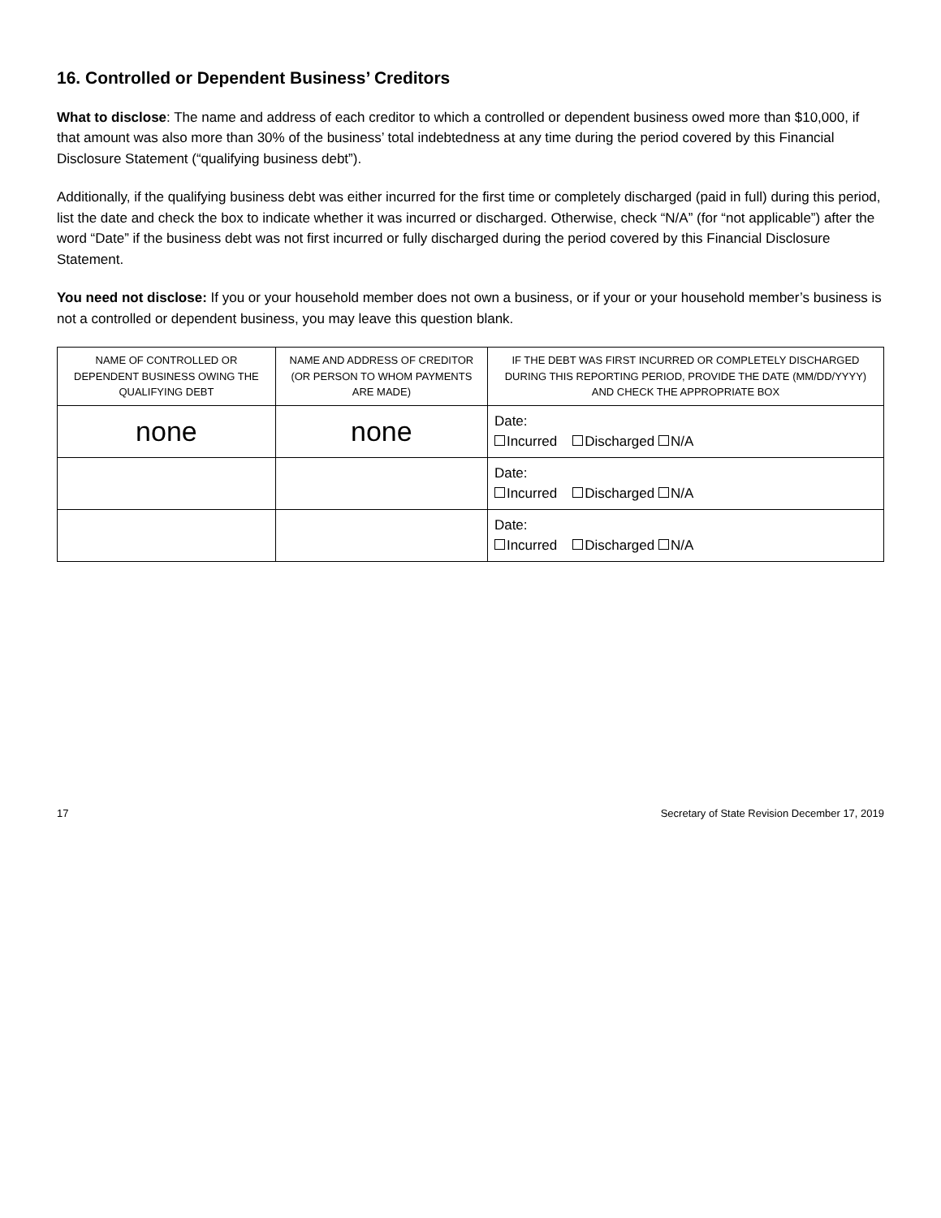16. Controlled or Dependent Business’ Creditors
What to disclose: The name and address of each creditor to which a controlled or dependent business owed more than $10,000, if that amount was also more than 30% of the business’ total indebtedness at any time during the period covered by this Financial Disclosure Statement (“qualifying business debt”).
Additionally, if the qualifying business debt was either incurred for the first time or completely discharged (paid in full) during this period, list the date and check the box to indicate whether it was incurred or discharged. Otherwise, check “N/A” (for “not applicable”) after the word “Date” if the business debt was not first incurred or fully discharged during the period covered by this Financial Disclosure Statement.
You need not disclose: If you or your household member does not own a business, or if your or your household member’s business is not a controlled or dependent business, you may leave this question blank.
| NAME OF CONTROLLED OR DEPENDENT BUSINESS OWING THE QUALIFYING DEBT | NAME AND ADDRESS OF CREDITOR (OR PERSON TO WHOM PAYMENTS ARE MADE) | IF THE DEBT WAS FIRST INCURRED OR COMPLETELY DISCHARGED DURING THIS REPORTING PERIOD, PROVIDE THE DATE (MM/DD/YYYY) AND CHECK THE APPROPRIATE BOX |
| --- | --- | --- |
| none | none | Date: Incurred Discharged N/A |
| | | Date: Incurred Discharged N/A |
| | | Date: Incurred Discharged N/A |
17 Secretary of State Revision December 17, 2019